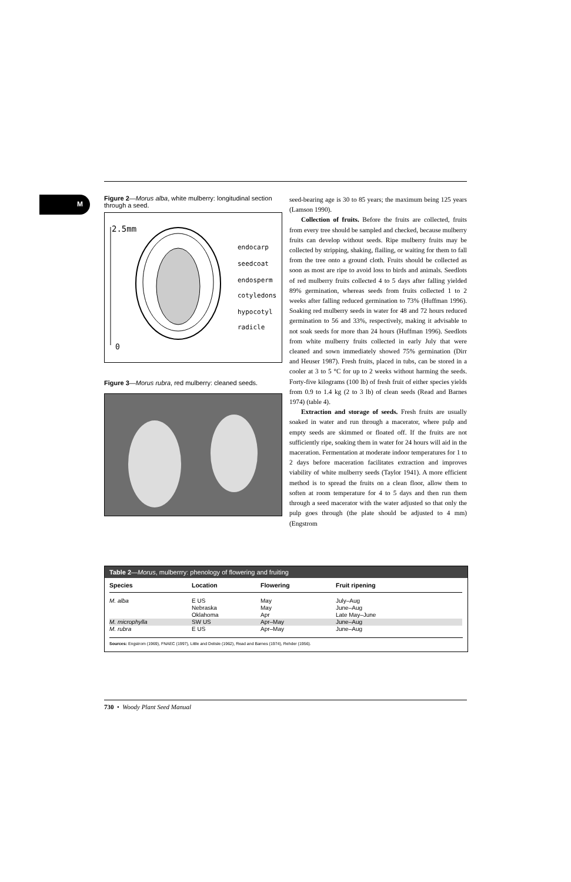M
Figure 2—Morus alba, white mulberry: longitudinal section through a seed.
2.5mm
0
endocarp
seedcoat
endosperm
cotyledons
hypocotyl
radicle
Figure 3—Morus rubra, red mulberry: cleaned seeds.
seed-bearing age is 30 to 85 years; the maximum being 125 years (Lamson 1990).
Collection of fruits. Before the fruits are collected, fruits from every tree should be sampled and checked, because mulberry fruits can develop without seeds. Ripe mulberry fruits may be collected by stripping, shaking, flailing, or waiting for them to fall from the tree onto a ground cloth. Fruits should be collected as soon as most are ripe to avoid loss to birds and animals. Seedlots of red mulberry fruits collected 4 to 5 days after falling yielded 89% germination, whereas seeds from fruits collected 1 to 2 weeks after falling reduced germination to 73% (Huffman 1996). Soaking red mulberry seeds in water for 48 and 72 hours reduced germination to 56 and 33%, respectively, making it advisable to not soak seeds for more than 24 hours (Huffman 1996). Seedlots from white mulberry fruits collected in early July that were cleaned and sown immediately showed 75% germination (Dirr and Heuser 1987). Fresh fruits, placed in tubs, can be stored in a cooler at 3 to 5 °C for up to 2 weeks without harming the seeds. Forty-five kilograms (100 lb) of fresh fruit of either species yields from 0.9 to 1.4 kg (2 to 3 lb) of clean seeds (Read and Barnes 1974) (table 4).
Extraction and storage of seeds. Fresh fruits are usually soaked in water and run through a macerator, where pulp and empty seeds are skimmed or floated off. If the fruits are not sufficiently ripe, soaking them in water for 24 hours will aid in the maceration. Fermentation at moderate indoor temperatures for 1 to 2 days before maceration facilitates extraction and improves viability of white mulberry seeds (Taylor 1941). A more efficient method is to spread the fruits on a clean floor, allow them to soften at room temperature for 4 to 5 days and then run them through a seed macerator with the water adjusted so that only the pulp goes through (the plate should be adjusted to 4 mm) (Engstrom
Table 2—Morus, mulberrry: phenology of flowering and fruiting
| Species | Location | Flowering | Fruit ripening |
| --- | --- | --- | --- |
| M. alba | E US | May | July–Aug |
| | Nebraska | May | June–Aug |
| | Oklahoma | Apr | Late May–June |
| M. microphylla | SW US | Apr–May | June–Aug |
| M. rubra | E US | Apr–May | June–Aug |
Sources: Engstrom (1969), FNAEC (1997), Little and Delisle (1962), Read and Barnes (1974), Rehder (1956).
730 • Woody Plant Seed Manual